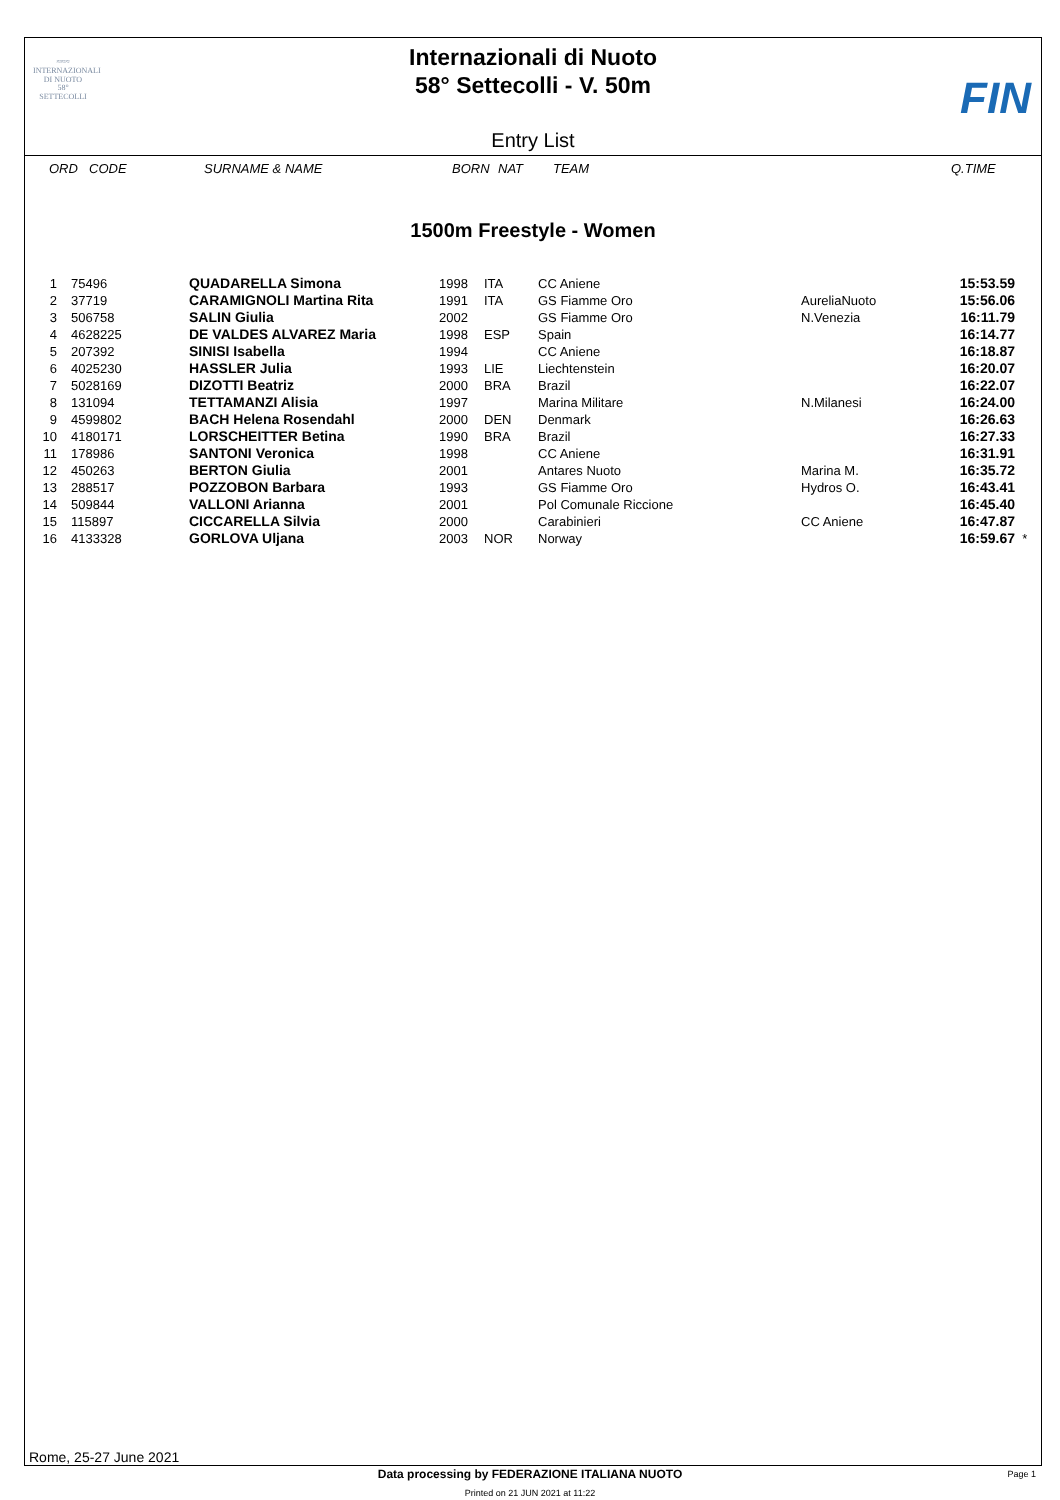≈≈≈
INTERNAZIONALI
DI NUOTO
58°
SETTECOLLI
Internazionali di Nuoto
58° Settecolli - V. 50m
FIN
Entry List
| | ORD | CODE | SURNAME & NAME | BORN | NAT | TEAM | Q.TIME |
| --- | --- | --- | --- | --- | --- | --- | --- |
1500m Freestyle - Women
| 1 | 75496 | QUADARELLA Simona | 1998 | ITA | CC Aniene | | 15:53.59 | |
| 2 | 37719 | CARAMIGNOLI Martina Rita | 1991 | ITA | GS Fiamme Oro | AureliaNuoto | 15:56.06 | |
| 3 | 506758 | SALIN Giulia | 2002 | | GS Fiamme Oro | N.Venezia | 16:11.79 | |
| 4 | 4628225 | DE VALDES ALVAREZ Maria | 1998 | ESP | Spain | | 16:14.77 | |
| 5 | 207392 | SINISI Isabella | 1994 | | CC Aniene | | 16:18.87 | |
| 6 | 4025230 | HASSLER Julia | 1993 | LIE | Liechtenstein | | 16:20.07 | |
| 7 | 5028169 | DIZOTTI Beatriz | 2000 | BRA | Brazil | | 16:22.07 | |
| 8 | 131094 | TETTAMANZI Alisia | 1997 | | Marina Militare | N.Milanesi | 16:24.00 | |
| 9 | 4599802 | BACH Helena Rosendahl | 2000 | DEN | Denmark | | 16:26.63 | |
| 10 | 4180171 | LORSCHEITTER Betina | 1990 | BRA | Brazil | | 16:27.33 | |
| 11 | 178986 | SANTONI Veronica | 1998 | | CC Aniene | | 16:31.91 | |
| 12 | 450263 | BERTON Giulia | 2001 | | Antares Nuoto | Marina M. | 16:35.72 | |
| 13 | 288517 | POZZOBON Barbara | 1993 | | GS Fiamme Oro | Hydros O. | 16:43.41 | |
| 14 | 509844 | VALLONI Arianna | 2001 | | Pol Comunale Riccione | | 16:45.40 | |
| 15 | 115897 | CICCARELLA Silvia | 2000 | | Carabinieri | CC Aniene | 16:47.87 | |
| 16 | 4133328 | GORLOVA Uljana | 2003 | NOR | Norway | | 16:59.67 | * |
Rome, 25-27 June 2021
Data processing by FEDERAZIONE ITALIANA NUOTO Page 1
Printed on 21 JUN 2021 at 11:22